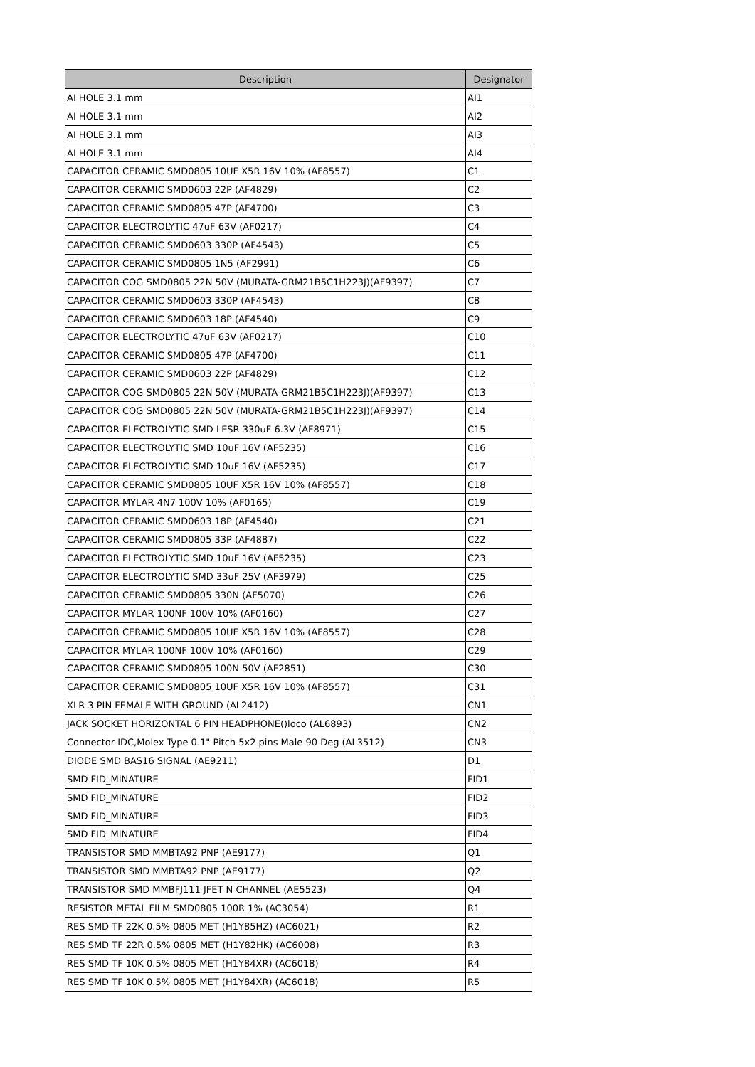| Description | Designator |
| --- | --- |
| AI HOLE 3.1 mm | AI1 |
| AI HOLE 3.1 mm | AI2 |
| AI HOLE 3.1 mm | AI3 |
| AI HOLE 3.1 mm | AI4 |
| CAPACITOR CERAMIC SMD0805 10UF X5R 16V 10% (AF8557) | C1 |
| CAPACITOR CERAMIC SMD0603 22P (AF4829) | C2 |
| CAPACITOR CERAMIC SMD0805 47P (AF4700) | C3 |
| CAPACITOR ELECTROLYTIC 47uF 63V (AF0217) | C4 |
| CAPACITOR CERAMIC SMD0603 330P (AF4543) | C5 |
| CAPACITOR CERAMIC SMD0805 1N5 (AF2991) | C6 |
| CAPACITOR COG SMD0805 22N 50V (MURATA-GRM21B5C1H223J)(AF9397) | C7 |
| CAPACITOR CERAMIC SMD0603 330P (AF4543) | C8 |
| CAPACITOR CERAMIC SMD0603 18P (AF4540) | C9 |
| CAPACITOR ELECTROLYTIC 47uF 63V (AF0217) | C10 |
| CAPACITOR CERAMIC SMD0805 47P (AF4700) | C11 |
| CAPACITOR CERAMIC SMD0603 22P (AF4829) | C12 |
| CAPACITOR COG SMD0805 22N 50V (MURATA-GRM21B5C1H223J)(AF9397) | C13 |
| CAPACITOR COG SMD0805 22N 50V (MURATA-GRM21B5C1H223J)(AF9397) | C14 |
| CAPACITOR ELECTROLYTIC SMD LESR 330uF 6.3V (AF8971) | C15 |
| CAPACITOR ELECTROLYTIC SMD 10uF 16V (AF5235) | C16 |
| CAPACITOR ELECTROLYTIC SMD 10uF 16V (AF5235) | C17 |
| CAPACITOR CERAMIC SMD0805 10UF X5R 16V 10% (AF8557) | C18 |
| CAPACITOR MYLAR 4N7 100V 10% (AF0165) | C19 |
| CAPACITOR CERAMIC SMD0603 18P (AF4540) | C21 |
| CAPACITOR CERAMIC SMD0805 33P (AF4887) | C22 |
| CAPACITOR ELECTROLYTIC SMD 10uF 16V (AF5235) | C23 |
| CAPACITOR ELECTROLYTIC SMD 33uF 25V (AF3979) | C25 |
| CAPACITOR CERAMIC SMD0805 330N (AF5070) | C26 |
| CAPACITOR MYLAR 100NF 100V 10% (AF0160) | C27 |
| CAPACITOR CERAMIC SMD0805 10UF X5R 16V 10% (AF8557) | C28 |
| CAPACITOR MYLAR 100NF 100V 10% (AF0160) | C29 |
| CAPACITOR CERAMIC SMD0805 100N 50V (AF2851) | C30 |
| CAPACITOR CERAMIC SMD0805 10UF X5R 16V 10% (AF8557) | C31 |
| XLR 3 PIN FEMALE WITH GROUND (AL2412) | CN1 |
| JACK SOCKET HORIZONTAL 6 PIN HEADPHONE()loco (AL6893) | CN2 |
| Connector IDC,Molex Type 0.1" Pitch 5x2 pins Male 90 Deg (AL3512) | CN3 |
| DIODE SMD BAS16 SIGNAL (AE9211) | D1 |
| SMD FID_MINATURE | FID1 |
| SMD FID_MINATURE | FID2 |
| SMD FID_MINATURE | FID3 |
| SMD FID_MINATURE | FID4 |
| TRANSISTOR SMD MMBTA92 PNP (AE9177) | Q1 |
| TRANSISTOR SMD MMBTA92 PNP (AE9177) | Q2 |
| TRANSISTOR SMD MMBFJ111 JFET N CHANNEL (AE5523) | Q4 |
| RESISTOR METAL FILM SMD0805 100R 1% (AC3054) | R1 |
| RES SMD TF 22K 0.5% 0805 MET (H1Y85HZ) (AC6021) | R2 |
| RES SMD TF 22R 0.5% 0805 MET (H1Y82HK) (AC6008) | R3 |
| RES SMD TF 10K 0.5% 0805 MET (H1Y84XR) (AC6018) | R4 |
| RES SMD TF 10K 0.5% 0805 MET (H1Y84XR) (AC6018) | R5 |